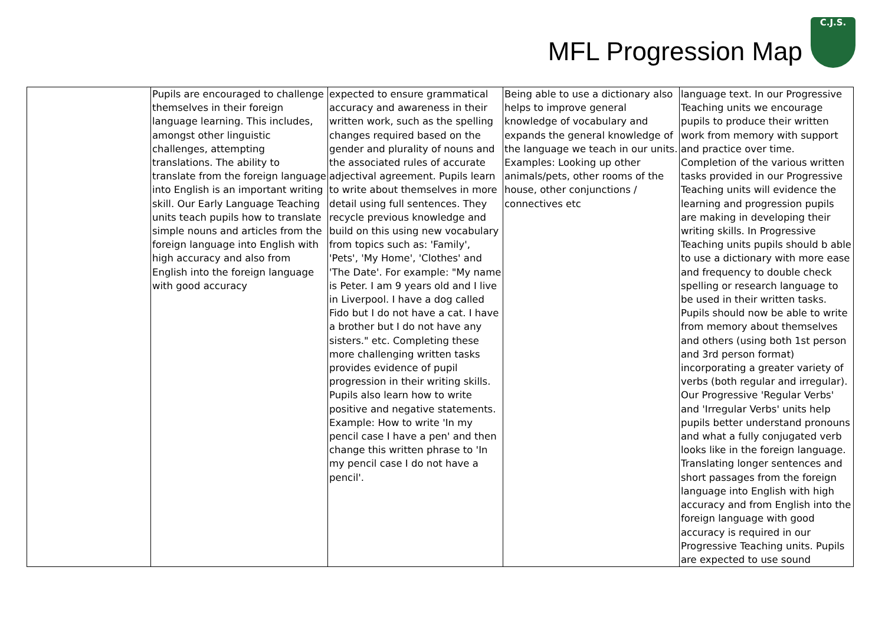MFL Progression Map
C.J.S.
| | Pupils are encouraged to challenge themselves in their foreign language learning. This includes, amongst other linguistic challenges, attempting translations. The ability to translate from the foreign language into English is an important writing skill. Our Early Language Teaching units teach pupils how to translate simple nouns and articles from the foreign language into English with high accuracy and also from English into the foreign language with good accuracy | expected to ensure grammatical accuracy and awareness in their written work, such as the spelling changes required based on the gender and plurality of nouns and the associated rules of accurate adjectival agreement. Pupils learn to write about themselves in more detail using full sentences. They recycle previous knowledge and build on this using new vocabulary from topics such as: 'Family', 'Pets', 'My Home', 'Clothes' and 'The Date'. For example: "My name is Peter. I am 9 years old and I live in Liverpool. I have a dog called Fido but I do not have a cat. I have a brother but I do not have any sisters." etc. Completing these more challenging written tasks provides evidence of pupil progression in their writing skills. Pupils also learn how to write positive and negative statements. Example: How to write 'In my pencil case I have a pen' and then change this written phrase to 'In my pencil case I do not have a pencil'. | Being able to use a dictionary also helps to improve general knowledge of vocabulary and expands the general knowledge of the language we teach in our units. Examples: Looking up other animals/pets, other rooms of the house, other conjunctions / connectives etc | language text. In our Progressive Teaching units we encourage pupils to produce their written work from memory with support and practice over time. Completion of the various written tasks provided in our Progressive Teaching units will evidence the learning and progression pupils are making in developing their writing skills. In Progressive Teaching units pupils should b able to use a dictionary with more ease and frequency to double check spelling or research language to be used in their written tasks. Pupils should now be able to write from memory about themselves and others (using both 1st person and 3rd person format) incorporating a greater variety of verbs (both regular and irregular). Our Progressive 'Regular Verbs' and 'Irregular Verbs' units help pupils better understand pronouns and what a fully conjugated verb looks like in the foreign language. Translating longer sentences and short passages from the foreign language into English with high accuracy and from English into the foreign language with good accuracy is required in our Progressive Teaching units. Pupils are expected to use sound |